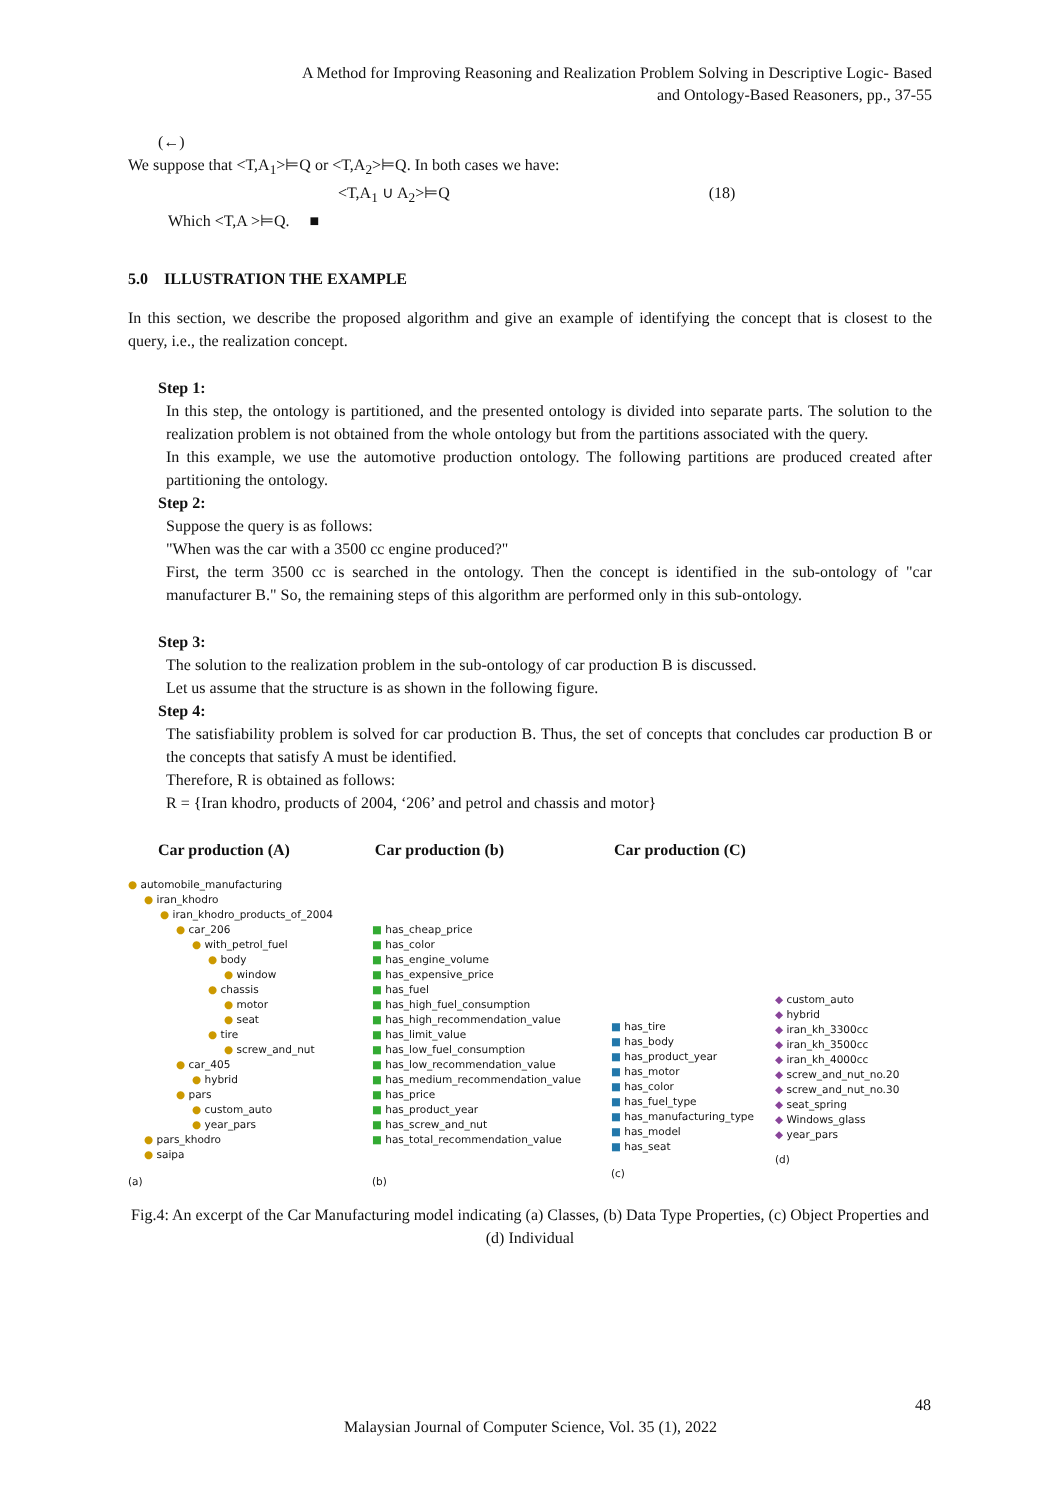A Method for Improving Reasoning and Realization Problem Solving in Descriptive Logic- Based
and Ontology-Based Reasoners, pp., 37-55
(←)
We suppose that <T,A<sub>1</sub>>⊨Q or <T,A<sub>2</sub>>⊨Q. In both cases we have:
<T,A<sub>1</sub> ∪ A<sub>2</sub>>⊨Q (18)
Which <T,A >⊨Q. ■
5.0 ILLUSTRATION THE EXAMPLE
In this section, we describe the proposed algorithm and give an example of identifying the concept that is closest to the query, i.e., the realization concept.
Step 1:
In this step, the ontology is partitioned, and the presented ontology is divided into separate parts. The solution to the realization problem is not obtained from the whole ontology but from the partitions associated with the query.
In this example, we use the automotive production ontology. The following partitions are produced created after partitioning the ontology.
Step 2:
Suppose the query is as follows:
"When was the car with a 3500 cc engine produced?"
First, the term 3500 cc is searched in the ontology. Then the concept is identified in the sub-ontology of "car manufacturer B." So, the remaining steps of this algorithm are performed only in this sub-ontology.
Step 3:
The solution to the realization problem in the sub-ontology of car production B is discussed.
Let us assume that the structure is as shown in the following figure.
Step 4:
The satisfiability problem is solved for car production B. Thus, the set of concepts that concludes car production B or the concepts that satisfy A must be identified.
Therefore, R is obtained as follows:
R = {Iran khodro, products of 2004, ‘206’ and petrol and chassis and motor}
Car production (A) Car production (b) Car production (C)
● automobile_manufacturing
● iran_khodro
● iran_khodro_products_of_2004
● car_206
● with_petrol_fuel
● body
● window
● chassis
● motor
● seat
● tire
● screw_and_nut
● car_405
● hybrid
● pars
● custom_auto
● year_pars
● pars_khodro
● saipa
(a)
■ has_cheap_price
■ has_color
■ has_engine_volume
■ has_expensive_price
■ has_fuel
■ has_high_fuel_consumption
■ has_high_recommendation_value
■ has_limit_value
■ has_low_fuel_consumption
■ has_low_recommendation_value
■ has_medium_recommendation_value
■ has_price
■ has_product_year
■ has_screw_and_nut
■ has_total_recommendation_value
(b)
■ has_tire
■ has_body
■ has_product_year
■ has_motor
■ has_color
■ has_fuel_type
■ has_manufacturing_type
■ has_model
■ has_seat
(c)
◆ custom_auto
◆ hybrid
◆ iran_kh_3300cc
◆ iran_kh_3500cc
◆ iran_kh_4000cc
◆ screw_and_nut_no.20
◆ screw_and_nut_no.30
◆ seat_spring
◆ Windows_glass
◆ year_pars
(d)
Fig.4: An excerpt of the Car Manufacturing model indicating (a) Classes, (b) Data Type Properties, (c) Object Properties and (d) Individual
48
Malaysian Journal of Computer Science, Vol. 35 (1), 2022